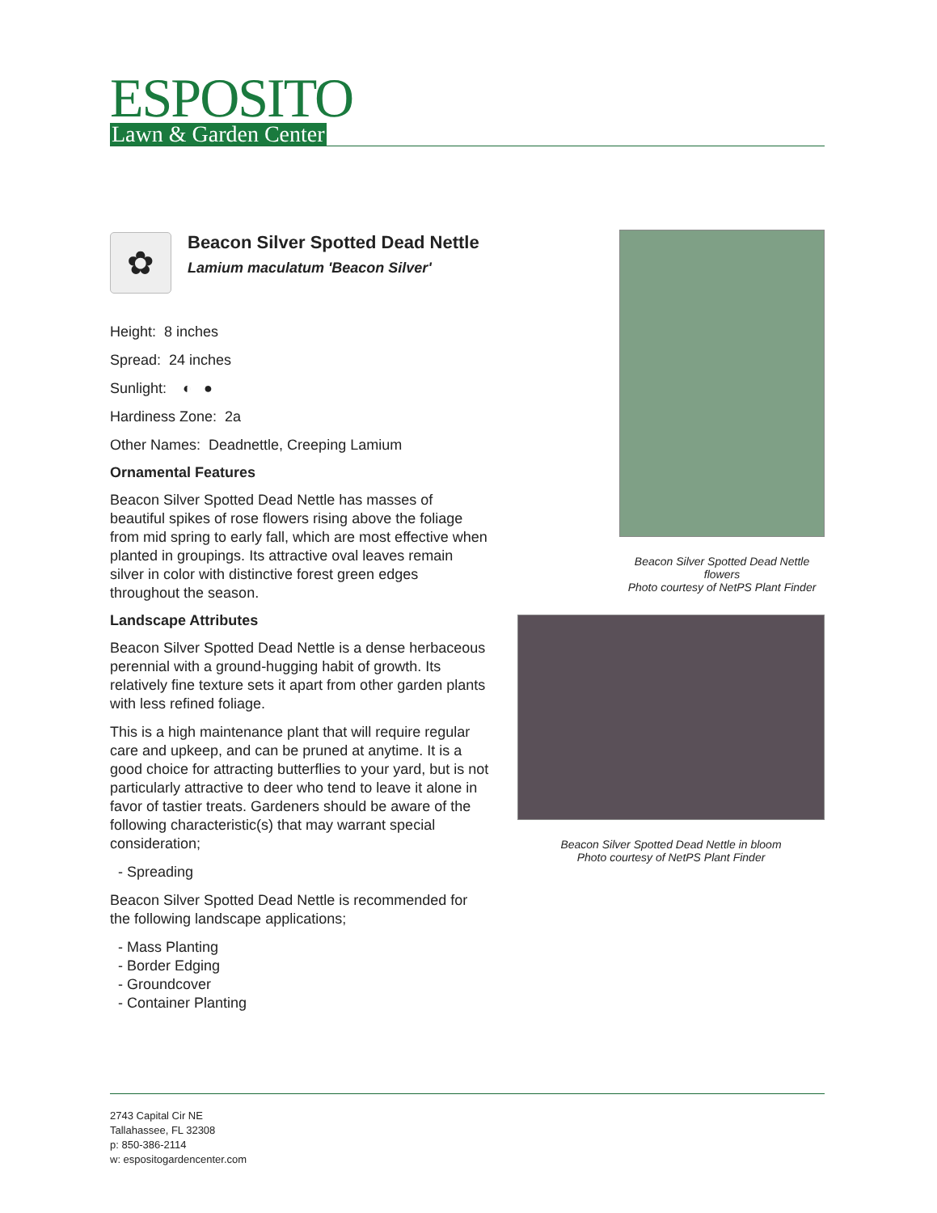ESPOSITO
Lawn & Garden Center
✿
Beacon Silver Spotted Dead Nettle
Lamium maculatum 'Beacon Silver'
Height: 8 inches
Spread: 24 inches
Sunlight: ◐ ●
Hardiness Zone: 2a
Other Names: Deadnettle, Creeping Lamium
Ornamental Features
Beacon Silver Spotted Dead Nettle has masses of beautiful spikes of rose flowers rising above the foliage from mid spring to early fall, which are most effective when planted in groupings. Its attractive oval leaves remain silver in color with distinctive forest green edges throughout the season.
Landscape Attributes
Beacon Silver Spotted Dead Nettle is a dense herbaceous perennial with a ground-hugging habit of growth. Its relatively fine texture sets it apart from other garden plants with less refined foliage.
This is a high maintenance plant that will require regular care and upkeep, and can be pruned at anytime. It is a good choice for attracting butterflies to your yard, but is not particularly attractive to deer who tend to leave it alone in favor of tastier treats. Gardeners should be aware of the following characteristic(s) that may warrant special consideration;
- Spreading
Beacon Silver Spotted Dead Nettle is recommended for the following landscape applications;
- Mass Planting
- Border Edging
- Groundcover
- Container Planting
Beacon Silver Spotted Dead Nettle flowers
Photo courtesy of NetPS Plant Finder
Beacon Silver Spotted Dead Nettle in bloom
Photo courtesy of NetPS Plant Finder
2743 Capital Cir NE
Tallahassee, FL 32308
p: 850-386-2114
w: espositogardencenter.com